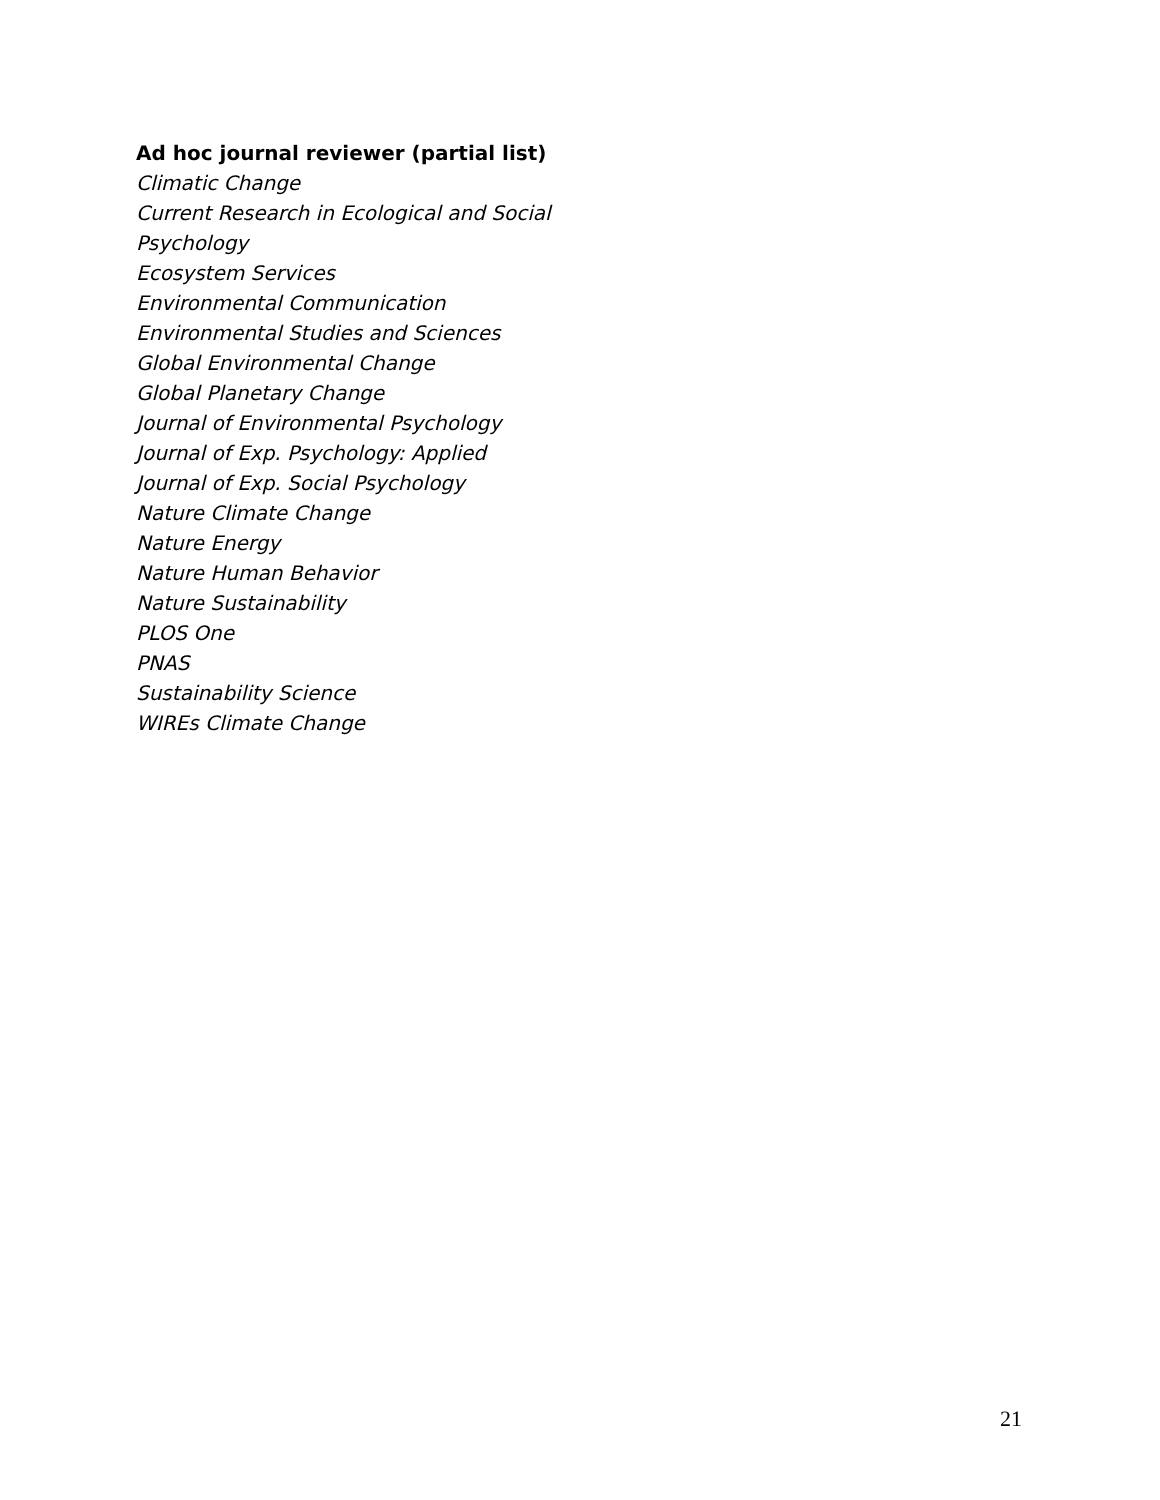Ad hoc journal reviewer (partial list)
Climatic Change
Current Research in Ecological and Social Psychology
Ecosystem Services
Environmental Communication
Environmental Studies and Sciences
Global Environmental Change
Global Planetary Change
Journal of Environmental Psychology
Journal of Exp. Psychology: Applied
Journal of Exp. Social Psychology
Nature Climate Change
Nature Energy
Nature Human Behavior
Nature Sustainability
PLOS One
PNAS
Sustainability Science
WIREs Climate Change
21